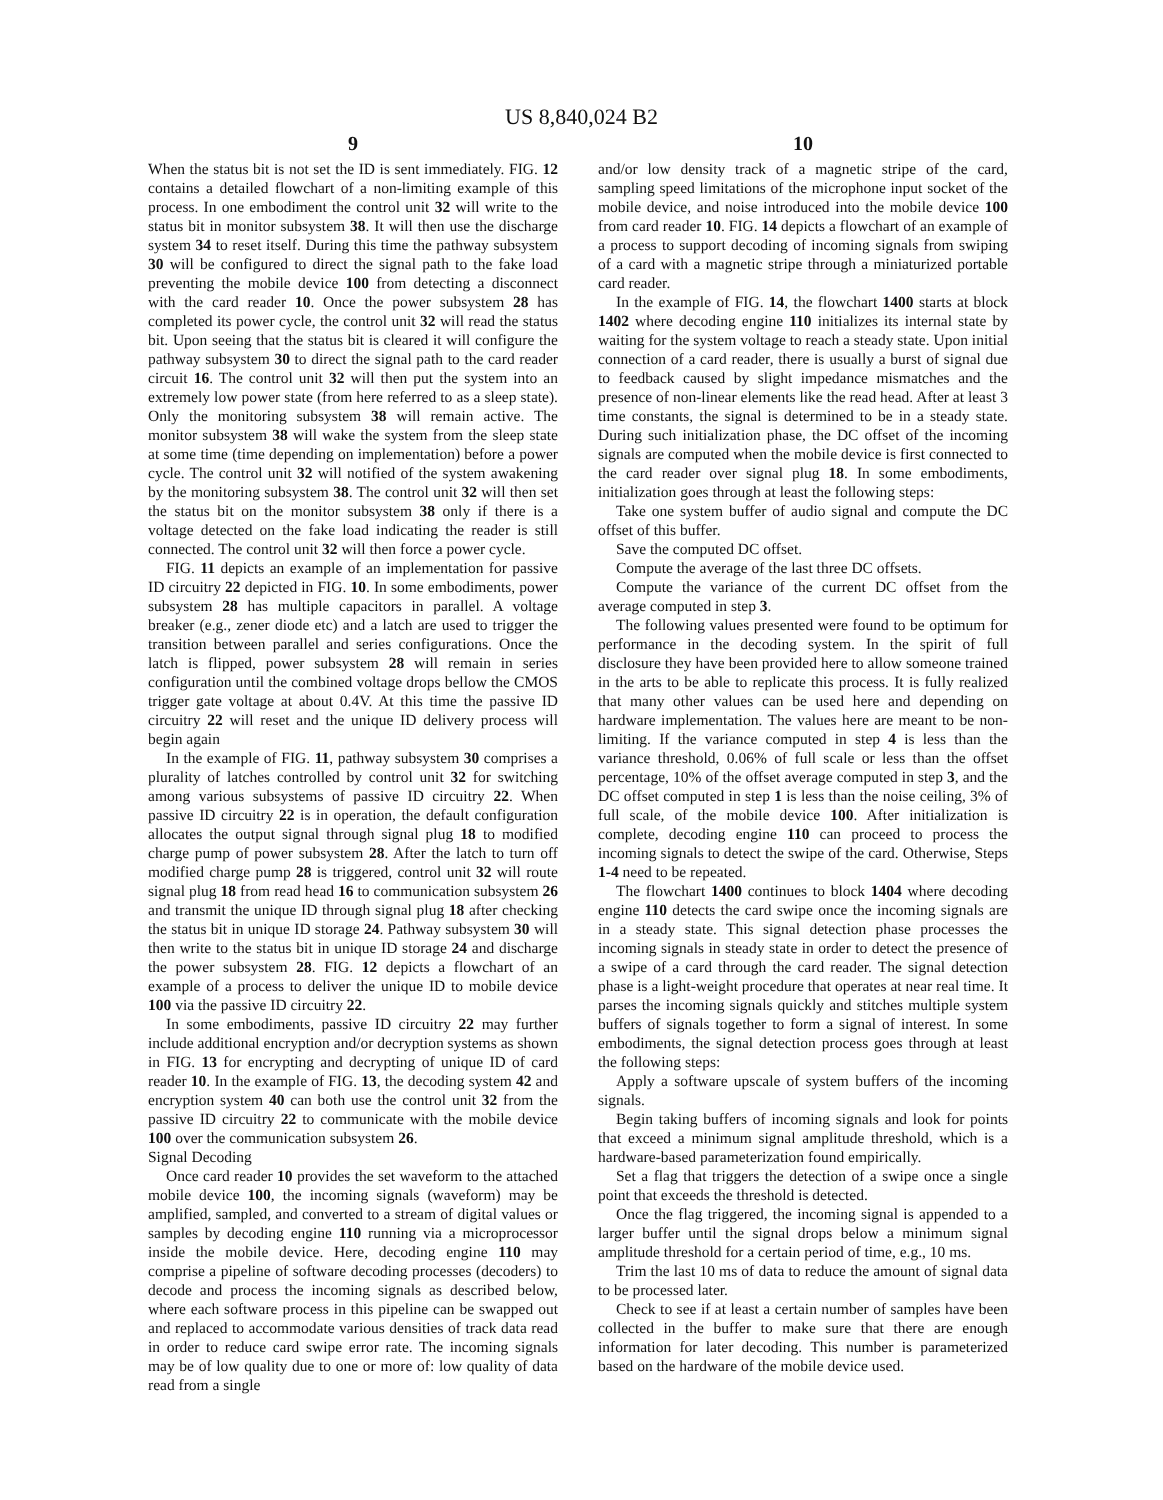US 8,840,024 B2
9
When the status bit is not set the ID is sent immediately. FIG. 12 contains a detailed flowchart of a non-limiting example of this process. In one embodiment the control unit 32 will write to the status bit in monitor subsystem 38. It will then use the discharge system 34 to reset itself. During this time the pathway subsystem 30 will be configured to direct the signal path to the fake load preventing the mobile device 100 from detecting a disconnect with the card reader 10. Once the power subsystem 28 has completed its power cycle, the control unit 32 will read the status bit. Upon seeing that the status bit is cleared it will configure the pathway subsystem 30 to direct the signal path to the card reader circuit 16. The control unit 32 will then put the system into an extremely low power state (from here referred to as a sleep state). Only the monitoring subsystem 38 will remain active. The monitor subsystem 38 will wake the system from the sleep state at some time (time depending on implementation) before a power cycle. The control unit 32 will notified of the system awakening by the monitoring subsystem 38. The control unit 32 will then set the status bit on the monitor subsystem 38 only if there is a voltage detected on the fake load indicating the reader is still connected. The control unit 32 will then force a power cycle.
FIG. 11 depicts an example of an implementation for passive ID circuitry 22 depicted in FIG. 10. In some embodiments, power subsystem 28 has multiple capacitors in parallel. A voltage breaker (e.g., zener diode etc) and a latch are used to trigger the transition between parallel and series configurations. Once the latch is flipped, power subsystem 28 will remain in series configuration until the combined voltage drops bellow the CMOS trigger gate voltage at about 0.4V. At this time the passive ID circuitry 22 will reset and the unique ID delivery process will begin again
In the example of FIG. 11, pathway subsystem 30 comprises a plurality of latches controlled by control unit 32 for switching among various subsystems of passive ID circuitry 22. When passive ID circuitry 22 is in operation, the default configuration allocates the output signal through signal plug 18 to modified charge pump of power subsystem 28. After the latch to turn off modified charge pump 28 is triggered, control unit 32 will route signal plug 18 from read head 16 to communication subsystem 26 and transmit the unique ID through signal plug 18 after checking the status bit in unique ID storage 24. Pathway subsystem 30 will then write to the status bit in unique ID storage 24 and discharge the power subsystem 28. FIG. 12 depicts a flowchart of an example of a process to deliver the unique ID to mobile device 100 via the passive ID circuitry 22.
In some embodiments, passive ID circuitry 22 may further include additional encryption and/or decryption systems as shown in FIG. 13 for encrypting and decrypting of unique ID of card reader 10. In the example of FIG. 13, the decoding system 42 and encryption system 40 can both use the control unit 32 from the passive ID circuitry 22 to communicate with the mobile device 100 over the communication subsystem 26.
Signal Decoding
Once card reader 10 provides the set waveform to the attached mobile device 100, the incoming signals (waveform) may be amplified, sampled, and converted to a stream of digital values or samples by decoding engine 110 running via a microprocessor inside the mobile device. Here, decoding engine 110 may comprise a pipeline of software decoding processes (decoders) to decode and process the incoming signals as described below, where each software process in this pipeline can be swapped out and replaced to accommodate various densities of track data read in order to reduce card swipe error rate. The incoming signals may be of low quality due to one or more of: low quality of data read from a single
10
and/or low density track of a magnetic stripe of the card, sampling speed limitations of the microphone input socket of the mobile device, and noise introduced into the mobile device 100 from card reader 10. FIG. 14 depicts a flowchart of an example of a process to support decoding of incoming signals from swiping of a card with a magnetic stripe through a miniaturized portable card reader.
In the example of FIG. 14, the flowchart 1400 starts at block 1402 where decoding engine 110 initializes its internal state by waiting for the system voltage to reach a steady state. Upon initial connection of a card reader, there is usually a burst of signal due to feedback caused by slight impedance mismatches and the presence of non-linear elements like the read head. After at least 3 time constants, the signal is determined to be in a steady state. During such initialization phase, the DC offset of the incoming signals are computed when the mobile device is first connected to the card reader over signal plug 18. In some embodiments, initialization goes through at least the following steps:
Take one system buffer of audio signal and compute the DC offset of this buffer.
Save the computed DC offset.
Compute the average of the last three DC offsets.
Compute the variance of the current DC offset from the average computed in step 3.
The following values presented were found to be optimum for performance in the decoding system. In the spirit of full disclosure they have been provided here to allow someone trained in the arts to be able to replicate this process. It is fully realized that many other values can be used here and depending on hardware implementation. The values here are meant to be non-limiting. If the variance computed in step 4 is less than the variance threshold, 0.06% of full scale or less than the offset percentage, 10% of the offset average computed in step 3, and the DC offset computed in step 1 is less than the noise ceiling, 3% of full scale, of the mobile device 100. After initialization is complete, decoding engine 110 can proceed to process the incoming signals to detect the swipe of the card. Otherwise, Steps 1-4 need to be repeated.
The flowchart 1400 continues to block 1404 where decoding engine 110 detects the card swipe once the incoming signals are in a steady state. This signal detection phase processes the incoming signals in steady state in order to detect the presence of a swipe of a card through the card reader. The signal detection phase is a light-weight procedure that operates at near real time. It parses the incoming signals quickly and stitches multiple system buffers of signals together to form a signal of interest. In some embodiments, the signal detection process goes through at least the following steps:
Apply a software upscale of system buffers of the incoming signals.
Begin taking buffers of incoming signals and look for points that exceed a minimum signal amplitude threshold, which is a hardware-based parameterization found empirically.
Set a flag that triggers the detection of a swipe once a single point that exceeds the threshold is detected.
Once the flag triggered, the incoming signal is appended to a larger buffer until the signal drops below a minimum signal amplitude threshold for a certain period of time, e.g., 10 ms.
Trim the last 10 ms of data to reduce the amount of signal data to be processed later.
Check to see if at least a certain number of samples have been collected in the buffer to make sure that there are enough information for later decoding. This number is parameterized based on the hardware of the mobile device used.